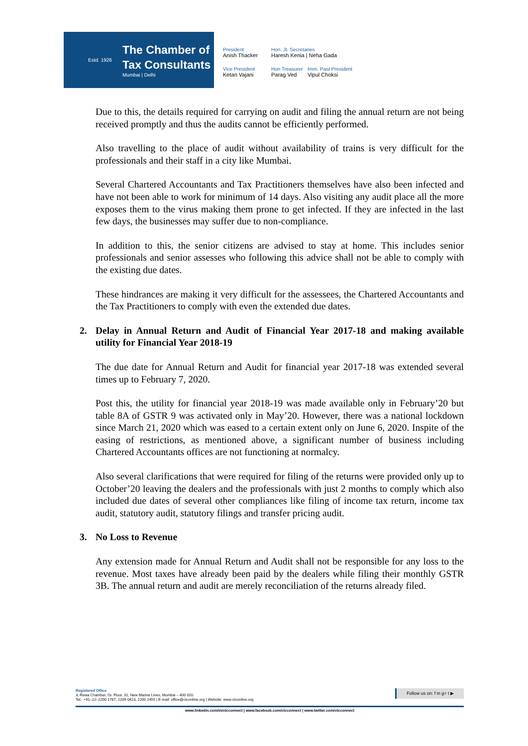Estd. 1926
The Chamber of
Tax Consultants
Mumbai | Delhi
President
Anish Thacker
Hon. Jt. Secretaries
Haresh Kenia | Neha Gada
Vice President
Ketan Vajani
Hon Treasurer
Parag Ved
Imm. Past President
Vipul Choksi
Due to this, the details required for carrying on audit and filing the annual return are not being received promptly and thus the audits cannot be efficiently performed.
Also travelling to the place of audit without availability of trains is very difficult for the professionals and their staff in a city like Mumbai.
Several Chartered Accountants and Tax Practitioners themselves have also been infected and have not been able to work for minimum of 14 days. Also visiting any audit place all the more exposes them to the virus making them prone to get infected. If they are infected in the last few days, the businesses may suffer due to non-compliance.
In addition to this, the senior citizens are advised to stay at home. This includes senior professionals and senior assesses who following this advice shall not be able to comply with the existing due dates.
These hindrances are making it very difficult for the assessees, the Chartered Accountants and the Tax Practitioners to comply with even the extended due dates.
2. Delay in Annual Return and Audit of Financial Year 2017-18 and making available utility for Financial Year 2018-19
The due date for Annual Return and Audit for financial year 2017-18 was extended several times up to February 7, 2020.
Post this, the utility for financial year 2018-19 was made available only in February’20 but table 8A of GSTR 9 was activated only in May’20. However, there was a national lockdown since March 21, 2020 which was eased to a certain extent only on June 6, 2020. Inspite of the easing of restrictions, as mentioned above, a significant number of business including Chartered Accountants offices are not functioning at normalcy.
Also several clarifications that were required for filing of the returns were provided only up to October’20 leaving the dealers and the professionals with just 2 months to comply which also included due dates of several other compliances like filing of income tax return, income tax audit, statutory audit, statutory filings and transfer pricing audit.
3. No Loss to Revenue
Any extension made for Annual Return and Audit shall not be responsible for any loss to the revenue. Most taxes have already been paid by the dealers while filing their monthly GSTR 3B. The annual return and audit are merely reconciliation of the returns already filed.
Registered Office
3, Rewa Chamber, Gr. Floor, 31, New Marine Lines, Mumbai – 400 020.
Tel.: +91–22–2200 1787, 2209 0423, 2200 2455 | E-mail: office@ctconline.org | Website: www.ctconline.org
Follow us on: f in g+ t ▶
www.linkedin.com/in/ctcconnect | www.facebook.com/ctcconnect | www.twitter.com/ctcconnect